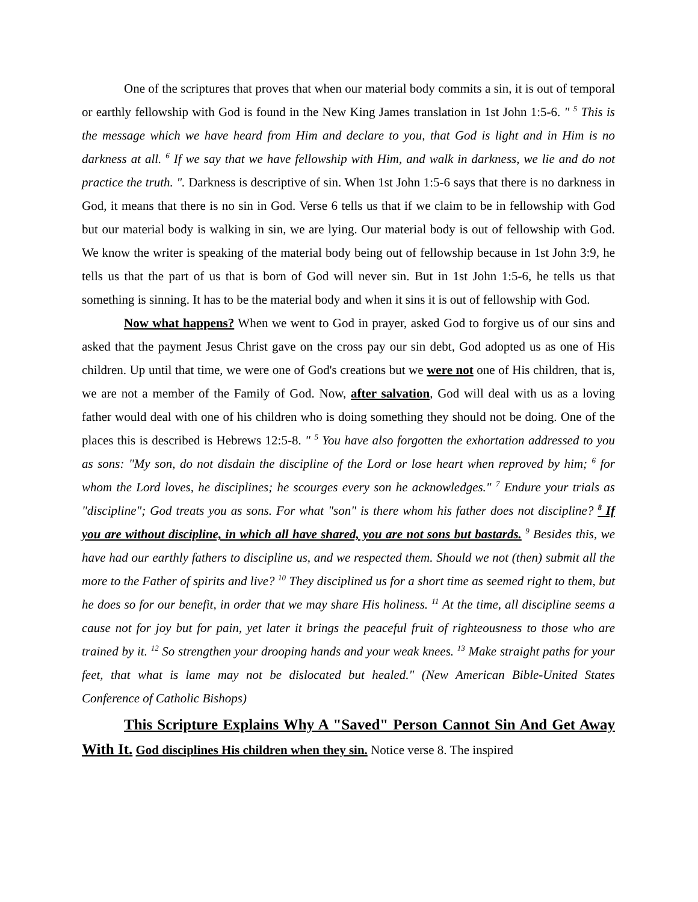One of the scriptures that proves that when our material body commits a sin, it is out of temporal or earthly fellowship with God is found in the New King James translation in 1st John 1:5-6. " <sup>5</sup> This is the message which we have heard from Him and declare to you, that God is light and in Him is no darkness at all. <sup>6</sup> If we say that we have fellowship with Him, and walk in darkness, we lie and do not practice the truth. ". Darkness is descriptive of sin. When 1st John 1:5-6 says that there is no darkness in God, it means that there is no sin in God. Verse 6 tells us that if we claim to be in fellowship with God but our material body is walking in sin, we are lying. Our material body is out of fellowship with God. We know the writer is speaking of the material body being out of fellowship because in 1st John 3:9, he tells us that the part of us that is born of God will never sin. But in 1st John 1:5-6, he tells us that something is sinning. It has to be the material body and when it sins it is out of fellowship with God.
Now what happens? When we went to God in prayer, asked God to forgive us of our sins and asked that the payment Jesus Christ gave on the cross pay our sin debt, God adopted us as one of His children. Up until that time, we were one of God's creations but we were not one of His children, that is, we are not a member of the Family of God. Now, after salvation, God will deal with us as a loving father would deal with one of his children who is doing something they should not be doing. One of the places this is described is Hebrews 12:5-8. " <sup>5</sup> You have also forgotten the exhortation addressed to you as sons: "My son, do not disdain the discipline of the Lord or lose heart when reproved by him; <sup>6</sup> for whom the Lord loves, he disciplines; he scourges every son he acknowledges." <sup>7</sup> Endure your trials as "discipline"; God treats you as sons. For what "son" is there whom his father does not discipline? <sup>8</sup> If you are without discipline, in which all have shared, you are not sons but bastards. <sup>9</sup> Besides this, we have had our earthly fathers to discipline us, and we respected them. Should we not (then) submit all the more to the Father of spirits and live? <sup>10</sup> They disciplined us for a short time as seemed right to them, but he does so for our benefit, in order that we may share His holiness. <sup>11</sup> At the time, all discipline seems a cause not for joy but for pain, yet later it brings the peaceful fruit of righteousness to those who are trained by it. <sup>12</sup> So strengthen your drooping hands and your weak knees. <sup>13</sup> Make straight paths for your feet, that what is lame may not be dislocated but healed." (New American Bible-United States Conference of Catholic Bishops)
This Scripture Explains Why A "Saved" Person Cannot Sin And Get Away With It. God disciplines His children when they sin. Notice verse 8. The inspired